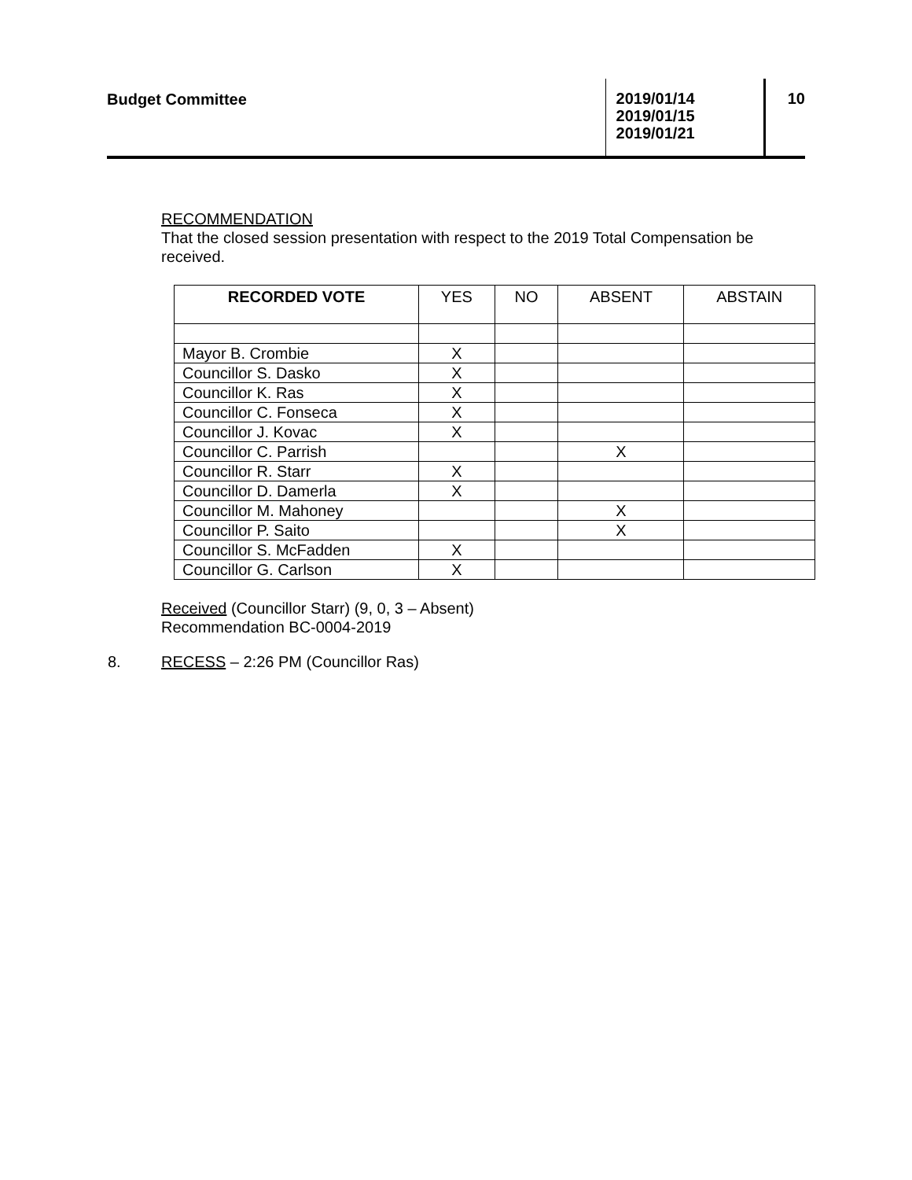Budget Committee
2019/01/14
2019/01/15
2019/01/21
10
RECOMMENDATION
That the closed session presentation with respect to the 2019 Total Compensation be received.
| RECORDED VOTE | YES | NO | ABSENT | ABSTAIN |
| --- | --- | --- | --- | --- |
| Mayor B. Crombie | X | | | |
| Councillor S. Dasko | X | | | |
| Councillor K. Ras | X | | | |
| Councillor C. Fonseca | X | | | |
| Councillor J. Kovac | X | | | |
| Councillor C. Parrish | | | X | |
| Councillor R. Starr | X | | | |
| Councillor D. Damerla | X | | | |
| Councillor M. Mahoney | | | X | |
| Councillor P. Saito | | | X | |
| Councillor S. McFadden | X | | | |
| Councillor G. Carlson | X | | | |
Received (Councillor Starr) (9, 0, 3 – Absent)
Recommendation BC-0004-2019
8. RECESS – 2:26 PM (Councillor Ras)